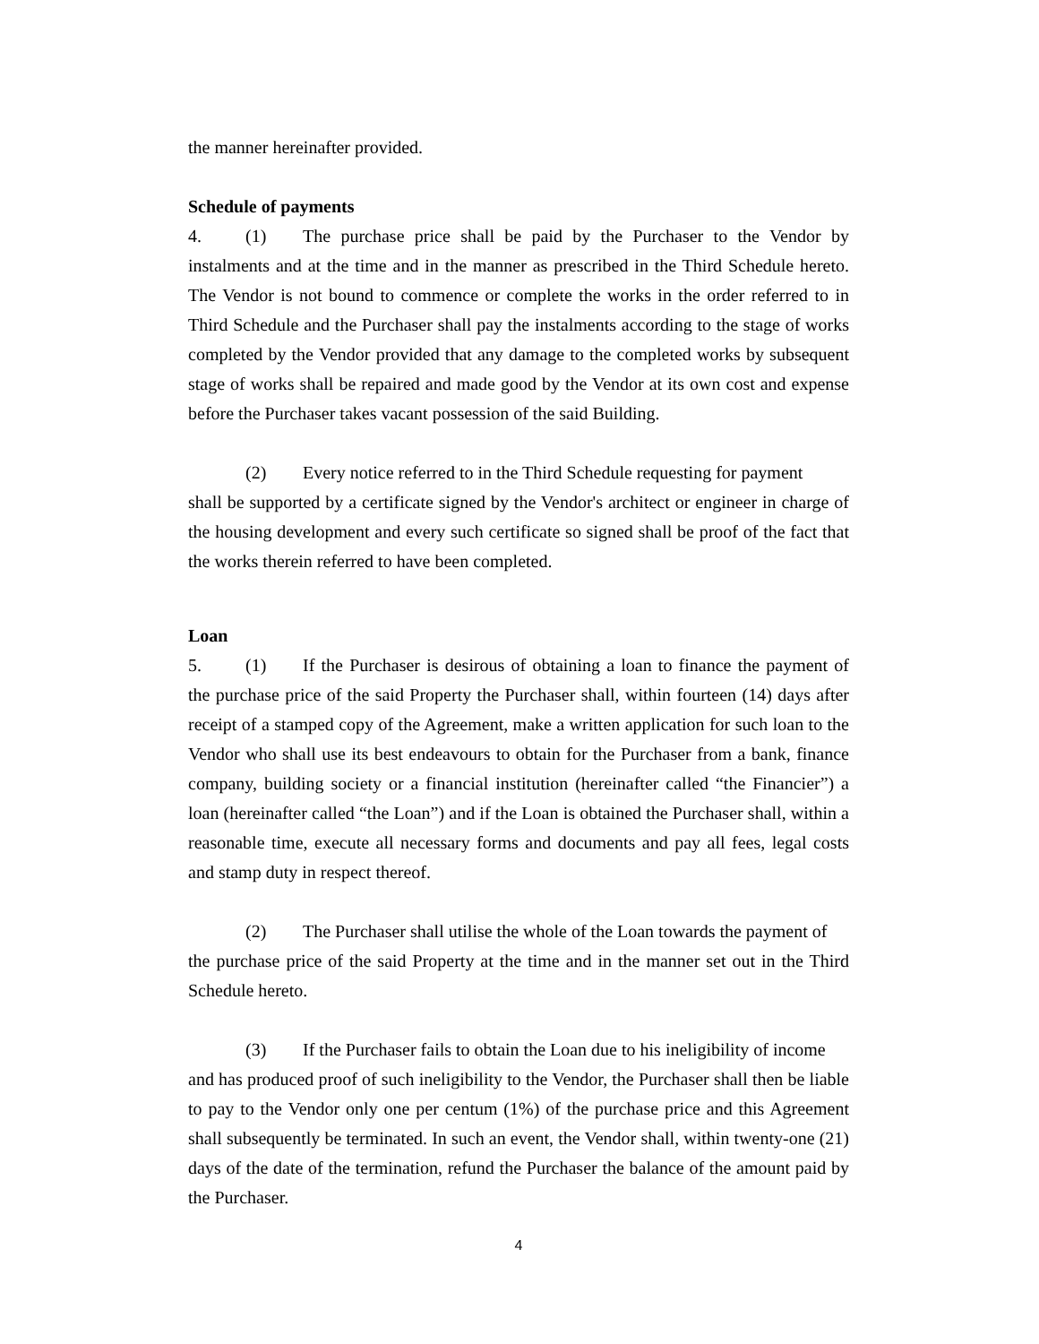the manner hereinafter provided.
Schedule of payments
4. (1) The purchase price shall be paid by the Purchaser to the Vendor by instalments and at the time and in the manner as prescribed in the Third Schedule hereto. The Vendor is not bound to commence or complete the works in the order referred to in Third Schedule and the Purchaser shall pay the instalments according to the stage of works completed by the Vendor provided that any damage to the completed works by subsequent stage of works shall be repaired and made good by the Vendor at its own cost and expense before the Purchaser takes vacant possession of the said Building.
(2) Every notice referred to in the Third Schedule requesting for payment
shall be supported by a certificate signed by the Vendor's architect or engineer in charge of the housing development and every such certificate so signed shall be proof of the fact that the works therein referred to have been completed.
Loan
5. (1) If the Purchaser is desirous of obtaining a loan to finance the payment of the purchase price of the said Property the Purchaser shall, within fourteen (14) days after receipt of a stamped copy of the Agreement, make a written application for such loan to the Vendor who shall use its best endeavours to obtain for the Purchaser from a bank, finance company, building society or a financial institution (hereinafter called “the Financier”) a loan (hereinafter called “the Loan”) and if the Loan is obtained the Purchaser shall, within a reasonable time, execute all necessary forms and documents and pay all fees, legal costs and stamp duty in respect thereof.
(2) The Purchaser shall utilise the whole of the Loan towards the payment of
the purchase price of the said Property at the time and in the manner set out in the Third Schedule hereto.
(3) If the Purchaser fails to obtain the Loan due to his ineligibility of income
and has produced proof of such ineligibility to the Vendor, the Purchaser shall then be liable to pay to the Vendor only one per centum (1%) of the purchase price and this Agreement shall subsequently be terminated. In such an event, the Vendor shall, within twenty-one (21) days of the date of the termination, refund the Purchaser the balance of the amount paid by the Purchaser.
4